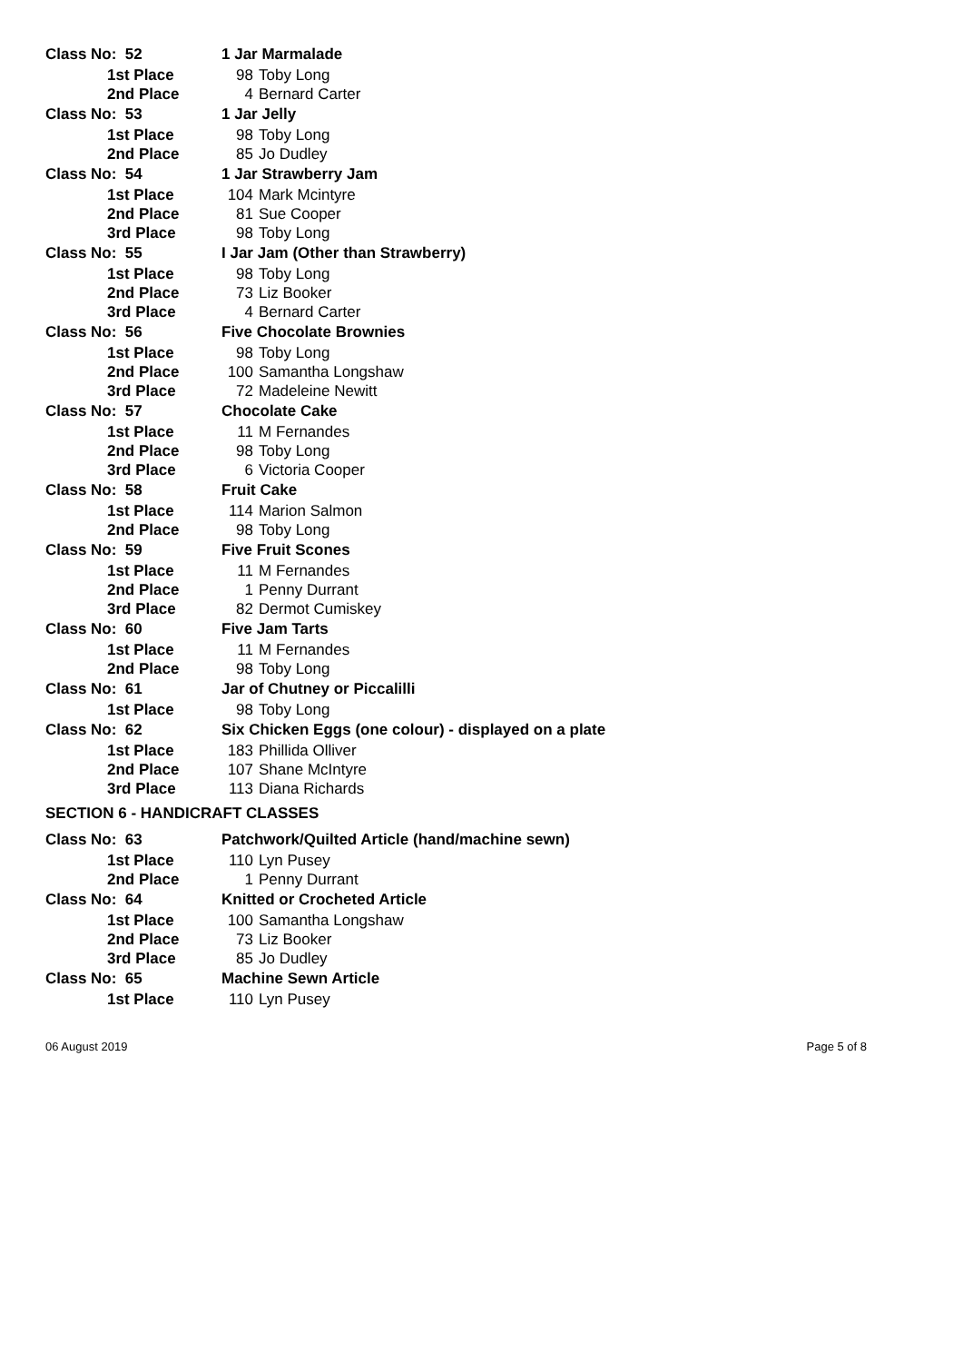| Class No: 52 | 1 Jar Marmalade | |
| 1st Place | 98 | Toby Long |
| 2nd Place | 4 | Bernard Carter |
| Class No: 53 | 1 Jar Jelly | |
| 1st Place | 98 | Toby Long |
| 2nd Place | 85 | Jo Dudley |
| Class No: 54 | 1 Jar Strawberry Jam | |
| 1st Place | 104 | Mark Mcintyre |
| 2nd Place | 81 | Sue Cooper |
| 3rd Place | 98 | Toby Long |
| Class No: 55 | I Jar Jam (Other than Strawberry) | |
| 1st Place | 98 | Toby Long |
| 2nd Place | 73 | Liz Booker |
| 3rd Place | 4 | Bernard Carter |
| Class No: 56 | Five Chocolate Brownies | |
| 1st Place | 98 | Toby Long |
| 2nd Place | 100 | Samantha Longshaw |
| 3rd Place | 72 | Madeleine Newitt |
| Class No: 57 | Chocolate Cake | |
| 1st Place | 11 | M Fernandes |
| 2nd Place | 98 | Toby Long |
| 3rd Place | 6 | Victoria Cooper |
| Class No: 58 | Fruit Cake | |
| 1st Place | 114 | Marion Salmon |
| 2nd Place | 98 | Toby Long |
| Class No: 59 | Five Fruit Scones | |
| 1st Place | 11 | M Fernandes |
| 2nd Place | 1 | Penny Durrant |
| 3rd Place | 82 | Dermot Cumiskey |
| Class No: 60 | Five Jam Tarts | |
| 1st Place | 11 | M Fernandes |
| 2nd Place | 98 | Toby Long |
| Class No: 61 | Jar of Chutney or Piccalilli | |
| 1st Place | 98 | Toby Long |
| Class No: 62 | Six Chicken Eggs (one colour) - displayed on a plate | |
| 1st Place | 183 | Phillida Olliver |
| 2nd Place | 107 | Shane McIntyre |
| 3rd Place | 113 | Diana Richards |
| SECTION 6 - HANDICRAFT CLASSES | | |
| Class No: 63 | Patchwork/Quilted Article (hand/machine sewn) | |
| 1st Place | 110 | Lyn Pusey |
| 2nd Place | 1 | Penny Durrant |
| Class No: 64 | Knitted or Crocheted Article | |
| 1st Place | 100 | Samantha Longshaw |
| 2nd Place | 73 | Liz Booker |
| 3rd Place | 85 | Jo Dudley |
| Class No: 65 | Machine Sewn Article | |
| 1st Place | 110 | Lyn Pusey |
06 August 2019 Page 5 of 8